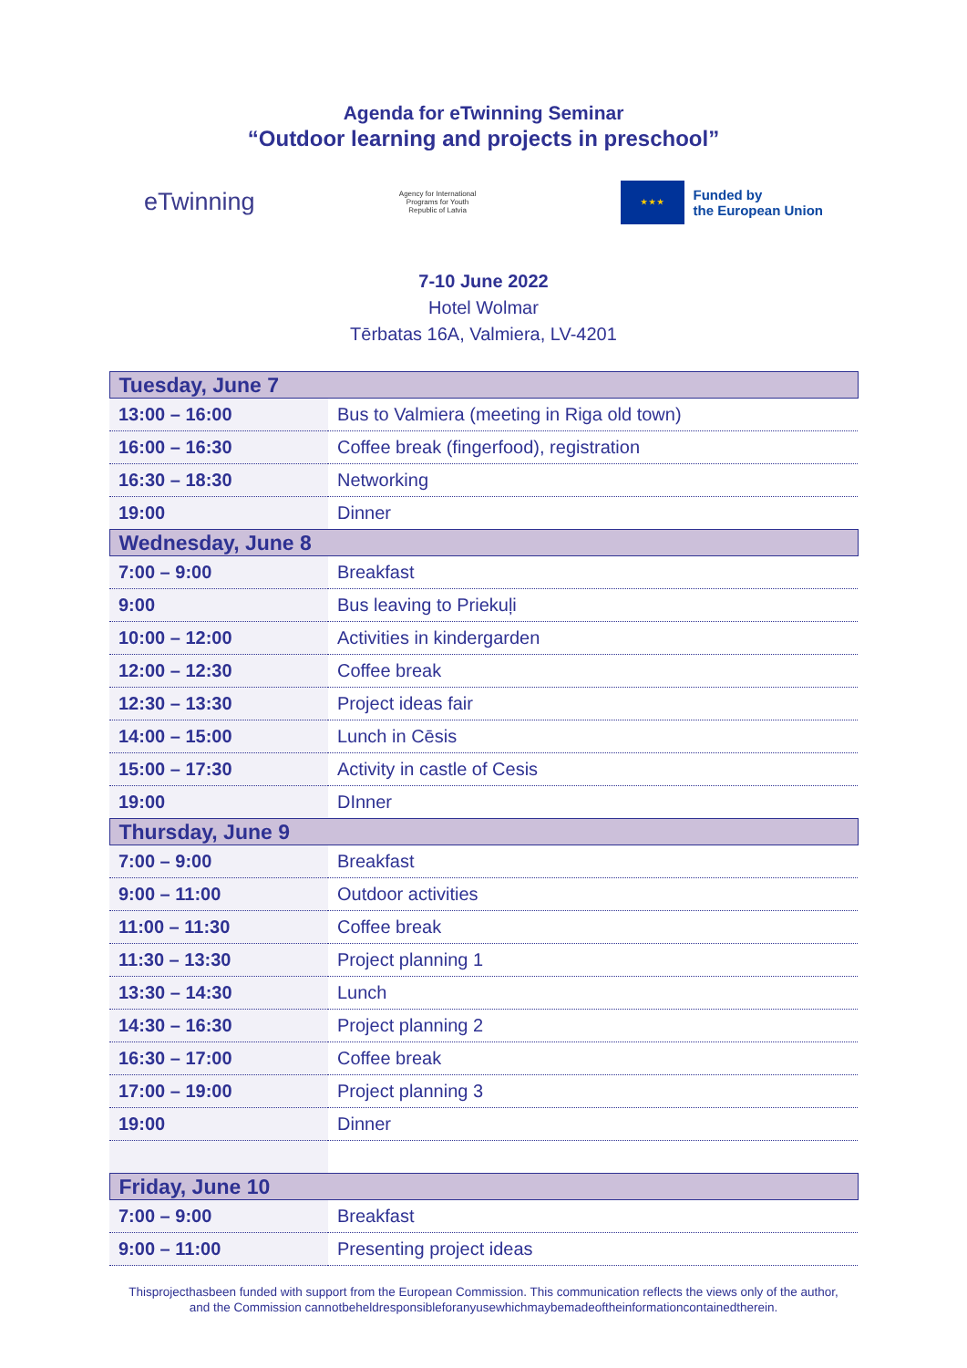Agenda for eTwinning Seminar
“Outdoor learning and projects in preschool”
eTwinning
Agency for International Programs for Youth Republic of Latvia
★ ★ ★
Funded by
the European Union
7-10 June 2022
Hotel Wolmar
Tērbatas 16A, Valmiera, LV-4201
| Tuesday, June 7 | |
| --- | --- |
| 13:00 – 16:00 | Bus to Valmiera (meeting in Riga old town) |
| 16:00 – 16:30 | Coffee break (fingerfood), registration |
| 16:30 – 18:30 | Networking |
| 19:00 | Dinner |
| Wednesday, June 8 | |
| 7:00 – 9:00 | Breakfast |
| 9:00 | Bus leaving to Priekuļi |
| 10:00 – 12:00 | Activities in kindergarden |
| 12:00 – 12:30 | Coffee break |
| 12:30 – 13:30 | Project ideas fair |
| 14:00 – 15:00 | Lunch in Cēsis |
| 15:00 – 17:30 | Activity in castle of Cesis |
| 19:00 | DInner |
| Thursday, June 9 | |
| 7:00 – 9:00 | Breakfast |
| 9:00 – 11:00 | Outdoor activities |
| 11:00 – 11:30 | Coffee break |
| 11:30 – 13:30 | Project planning 1 |
| 13:30 – 14:30 | Lunch |
| 14:30 – 16:30 | Project planning 2 |
| 16:30 – 17:00 | Coffee break |
| 17:00 – 19:00 | Project planning 3 |
| 19:00 | Dinner |
| Friday, June 10 | |
| 7:00 – 9:00 | Breakfast |
| 9:00 – 11:00 | Presenting project ideas |
Thisprojecthasbeen funded with support from the European Commission. This communication reflects the views only of the author, and the Commission cannotbeheldresponsibleforanyusewhichmaybemadeoftheinformationcontainedtherein.